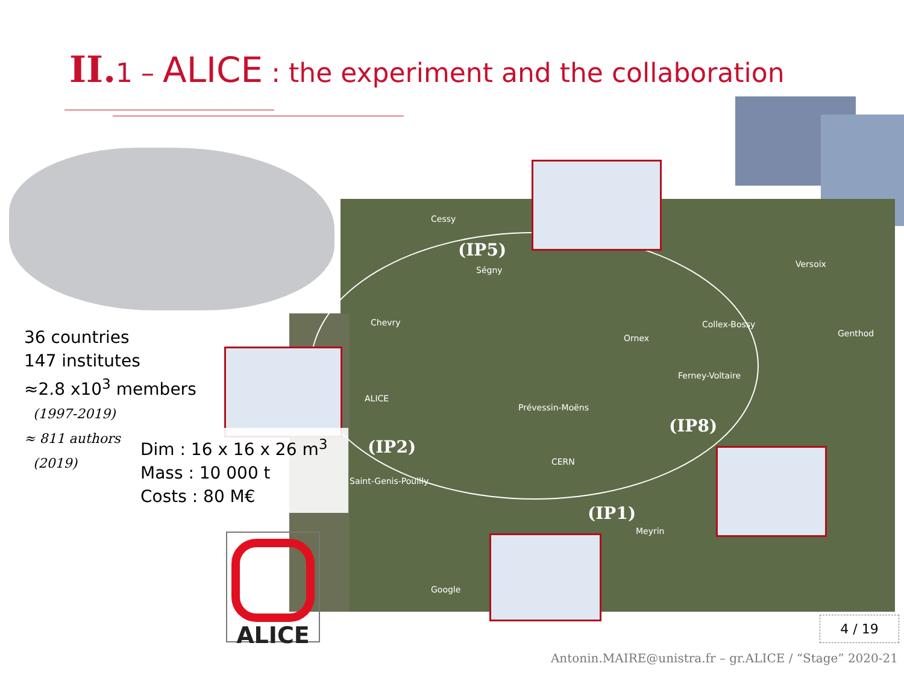II. 1 – ALICE : the experiment and the collaboration
Cessy
Ségny
Chevry
Ornex
Collex-Bossy
Versoix
Genthod
Ferney-Voltaire
Prévessin-Moëns
ALICE
CERN
Saint-Genis-Pouilly
Meyrin
Google
(IP5)
(IP2)
(IP8)
(IP1)
36 countries
147 institutes
≈2.8 x10<sup>3</sup> members
(1997-2019)
≈ 811 authors
(2019)
Dim : 16 x 16 x 26 m<sup>3</sup>
Mass : 10 000 t
Costs : 80 M€
ALICE
4 / 19
Antonin.MAIRE@unistra.fr – gr.ALICE / “Stage” 2020-21